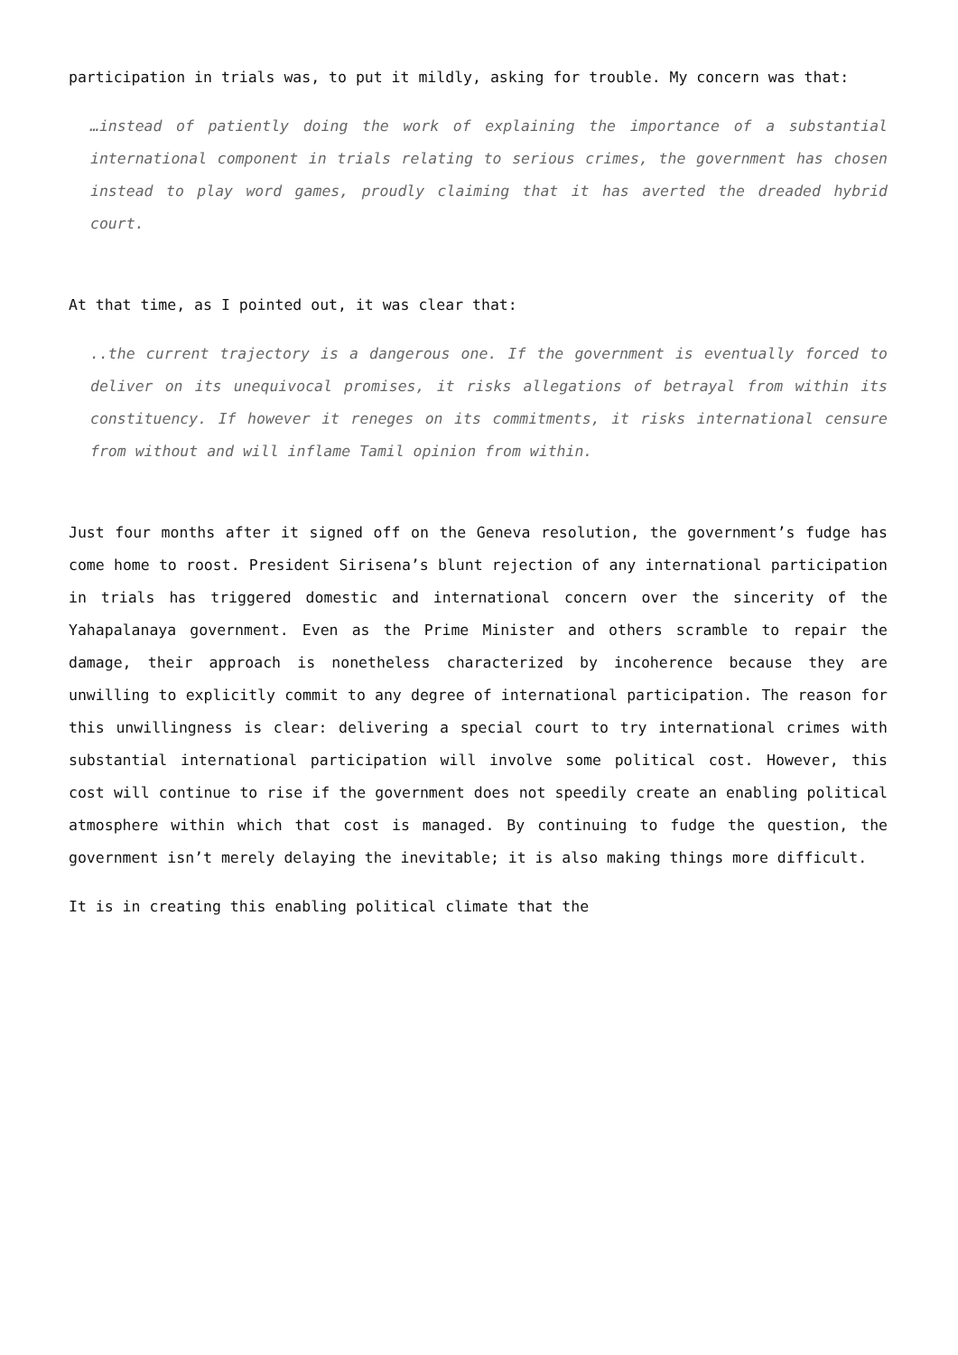participation in trials was, to put it mildly, asking for trouble. My concern was that:
…instead of patiently doing the work of explaining the importance of a substantial international component in trials relating to serious crimes, the government has chosen instead to play word games, proudly claiming that it has averted the dreaded hybrid court.
At that time, as I pointed out, it was clear that:
..the current trajectory is a dangerous one. If the government is eventually forced to deliver on its unequivocal promises, it risks allegations of betrayal from within its constituency. If however it reneges on its commitments, it risks international censure from without and will inflame Tamil opinion from within.
Just four months after it signed off on the Geneva resolution, the government’s fudge has come home to roost. President Sirisena’s blunt rejection of any international participation in trials has triggered domestic and international concern over the sincerity of the Yahapalanaya government. Even as the Prime Minister and others scramble to repair the damage, their approach is nonetheless characterized by incoherence because they are unwilling to explicitly commit to any degree of international participation. The reason for this unwillingness is clear: delivering a special court to try international crimes with substantial international participation will involve some political cost. However, this cost will continue to rise if the government does not speedily create an enabling political atmosphere within which that cost is managed. By continuing to fudge the question, the government isn’t merely delaying the inevitable; it is also making things more difficult.
It is in creating this enabling political climate that the